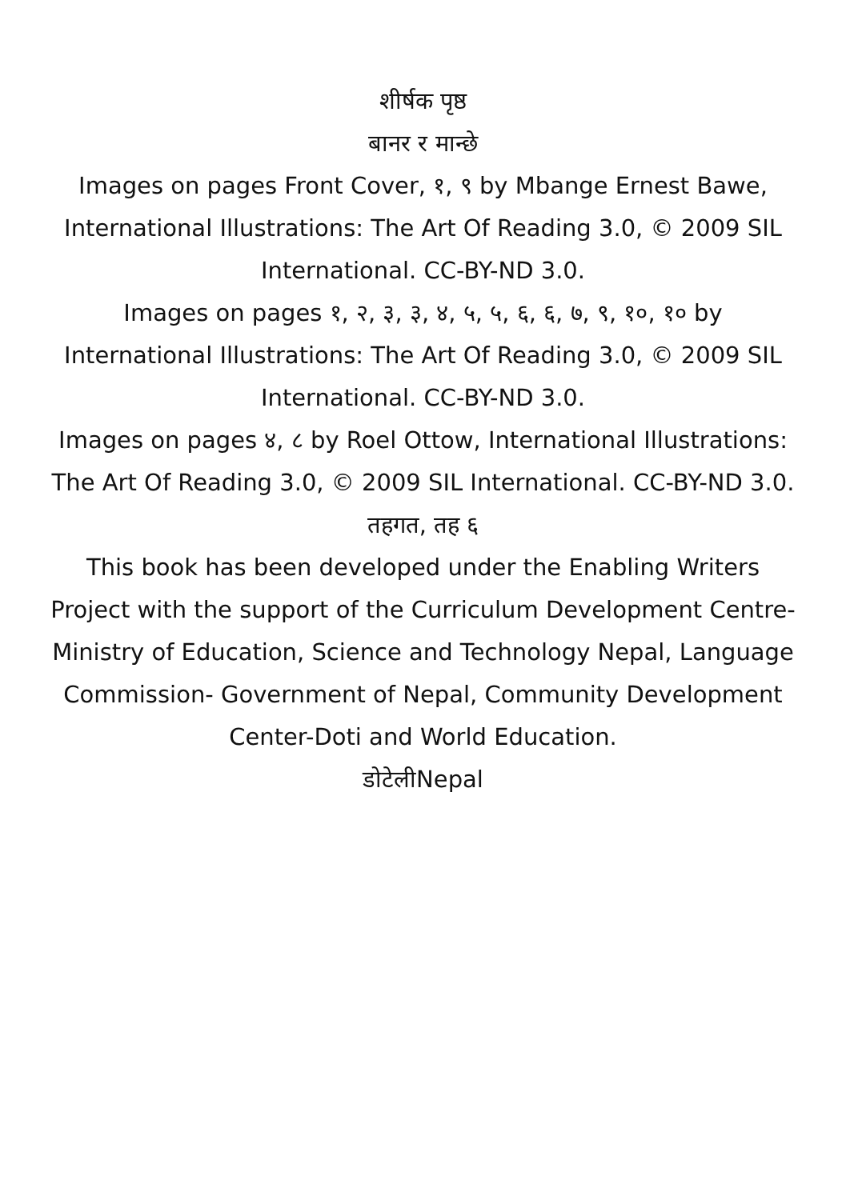शीर्षक पृष्ठ
बानर र मान्छे
Images on pages Front Cover, १, ९ by Mbange Ernest Bawe, International Illustrations: The Art Of Reading 3.0, © 2009 SIL International. CC-BY-ND 3.0.
Images on pages १, २, ३, ३, ४, ५, ५, ६, ६, ७, ९, १०, १० by International Illustrations: The Art Of Reading 3.0, © 2009 SIL International. CC-BY-ND 3.0.
Images on pages ४, ८ by Roel Ottow, International Illustrations: The Art Of Reading 3.0, © 2009 SIL International. CC-BY-ND 3.0.
तहगत, तह ६
This book has been developed under the Enabling Writers Project with the support of the Curriculum Development Centre-Ministry of Education, Science and Technology Nepal, Language Commission- Government of Nepal, Community Development Center-Doti and World Education.
डोटेलीNepal